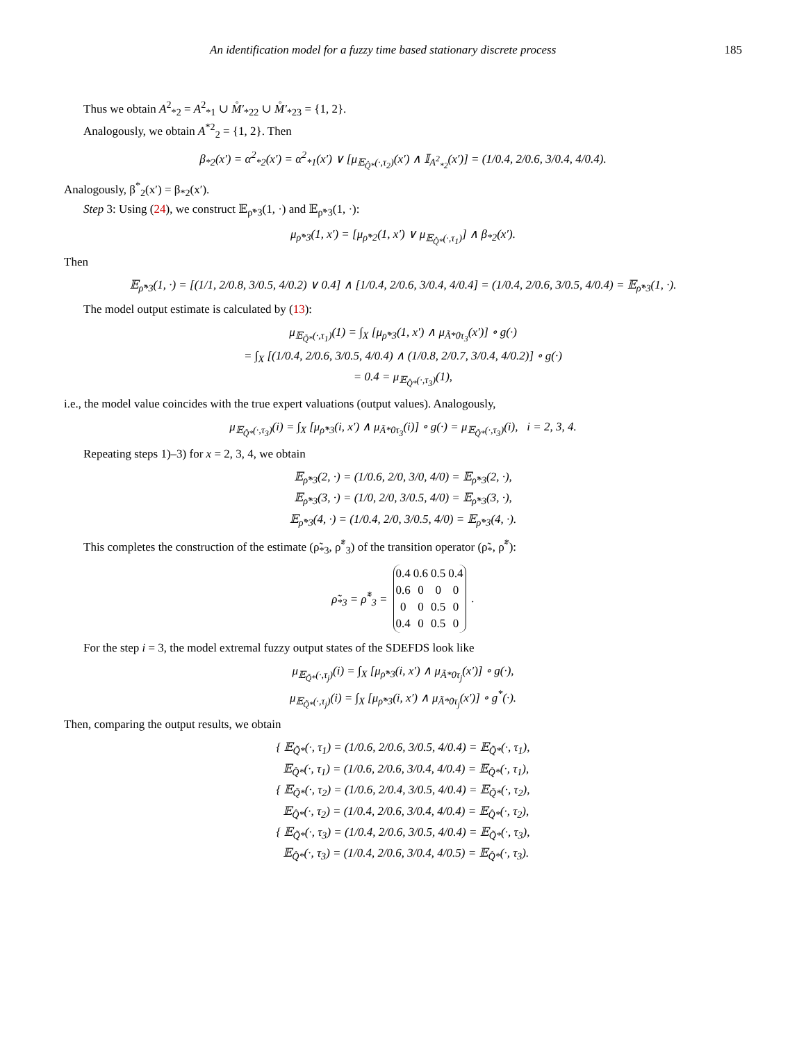An identification model for a fuzzy time based stationary discrete process 185
Thus we obtain A<sup>2</sup><sub>*2</sub> = A<sup>2</sup><sub>*1</sub> ∪ M̊′<sub>*22</sub> ∪ M̊′<sub>*23</sub> = {1, 2}.
Analogously, we obtain A<sup>*2</sup><sub>2</sub> = {1, 2}. Then
β<sub>*2</sub>(x′) = α<sup>2</sup><sub>*2</sub>(x′) = α<sup>2</sup><sub>*1</sub>(x′) ∨ [μ<sub>𝔼<sub>Q̂*</sub>(·,τ<sub>2</sub>)</sub>(x′) ∧ 𝕀<sub>A<sup>2</sup><sub>*2</sub></sub>(x′)] = (1/0.4, 2/0.6, 3/0.4, 4/0.4).
Analogously, β<sup>*</sup><sub>2</sub>(x′) = β<sub>*2</sub>(x′).
Step 3: Using (24), we construct 𝔼<sub>ρ̃*3</sub>(1, ·) and 𝔼<sub>ρ̃*3</sub>(1, ·):
μ<sub>ρ̃*3</sub>(1, x′) = [μ<sub>ρ̃*2</sub>(1, x′) ∨ μ<sub>𝔼<sub>Q̂*</sub>(·,τ<sub>1</sub>)</sub>] ∧ β<sub>*2</sub>(x′).
Then
𝔼<sub>ρ̃*3</sub>(1, ·) = [(1/1, 2/0.8, 3/0.5, 4/0.2) ∨ 0.4] ∧ [1/0.4, 2/0.6, 3/0.4, 4/0.4] = (1/0.4, 2/0.6, 3/0.5, 4/0.4) = 𝔼<sub>ρ̃*3</sub>(1, ·).
The model output estimate is calculated by (13):
μ<sub>𝔼<sub>Q̃*</sub>(·,τ<sub>1</sub>)</sub>(1) = ∫<sub>X</sub> [μ<sub>ρ̃*3</sub>(1, x′) ∧ μ<sub>Ã*0τ<sub>3</sub></sub>(x′)] ∘ g(·)
= ∫<sub>X</sub> [(1/0.4, 2/0.6, 3/0.5, 4/0.4) ∧ (1/0.8, 2/0.7, 3/0.4, 4/0.2)] ∘ g(·)
= 0.4 = μ<sub>𝔼<sub>Q̂*</sub>(·,τ<sub>3</sub>)</sub>(1),
i.e., the model value coincides with the true expert valuations (output values). Analogously,
μ<sub>𝔼<sub>Q̃*</sub>(·,τ<sub>3</sub>)</sub>(i) = ∫<sub>X</sub> [μ<sub>ρ̃*3</sub>(i, x′) ∧ μ<sub>Ã*0τ<sub>3</sub></sub>(i)] ∘ g(·) = μ<sub>𝔼<sub>Q̃*</sub>(·,τ<sub>3</sub>)</sub>(i), i = 2, 3, 4.
Repeating steps 1)–3) for x = 2, 3, 4, we obtain
𝔼<sub>ρ̃*3</sub>(2, ·) = (1/0.6, 2/0, 3/0, 4/0) = 𝔼<sub>ρ̃*3</sub>(2, ·),
𝔼<sub>ρ̃*3</sub>(3, ·) = (1/0, 2/0, 3/0.5, 4/0) = 𝔼<sub>ρ̃*3</sub>(3, ·),
𝔼<sub>ρ̃*3</sub>(4, ·) = (1/0.4, 2/0, 3/0.5, 4/0) = 𝔼<sub>ρ̃*3</sub>(4, ·).
This completes the construction of the estimate (ρ̃<sub>*3</sub>, ρ̃<sup>*</sup><sub>3</sub>) of the transition operator (ρ̃<sub>*</sub>, ρ̃<sup>*</sup>):
ρ̃<sub>*3</sub> = ρ̃<sup>*</sup><sub>3</sub> =
| 0.4 | 0.6 | 0.5 | 0.4 |
| 0.6 | 0 | 0 | 0 |
| 0 | 0 | 0.5 | 0 |
| 0.4 | 0 | 0.5 | 0 |
.
For the step i = 3, the model extremal fuzzy output states of the SDEFDS look like
μ<sub>𝔼<sub>Q̃*</sub>(·,τ<sub>j</sub>)</sub>(i) = ∫<sub>X</sub> [μ<sub>ρ̃*3</sub>(i, x′) ∧ μ<sub>Ã*0τ<sub>j</sub></sub>(x′)] ∘ g(·),
μ<sub>𝔼<sub>Q̃*</sub>(·,τ<sub>j</sub>)</sub>(i) = ∫<sub>X</sub> [μ<sub>ρ̃*3</sub>(i, x′) ∧ μ<sub>Ã*0τ<sub>j</sub></sub>(x′)] ∘ g<sup>*</sup>(·).
Then, comparing the output results, we obtain
{ 𝔼<sub>Q̃*</sub>(·, τ<sub>1</sub>) = (1/0.6, 2/0.6, 3/0.5, 4/0.4) = 𝔼<sub>Q̃*</sub>(·, τ<sub>1</sub>),
𝔼<sub>Q̂*</sub>(·, τ<sub>1</sub>) = (1/0.6, 2/0.6, 3/0.4, 4/0.4) = 𝔼<sub>Q̂*</sub>(·, τ<sub>1</sub>),
{ 𝔼<sub>Q̃*</sub>(·, τ<sub>2</sub>) = (1/0.6, 2/0.4, 3/0.5, 4/0.4) = 𝔼<sub>Q̃*</sub>(·, τ<sub>2</sub>),
𝔼<sub>Q̂*</sub>(·, τ<sub>2</sub>) = (1/0.4, 2/0.6, 3/0.4, 4/0.4) = 𝔼<sub>Q̂*</sub>(·, τ<sub>2</sub>),
{ 𝔼<sub>Q̃*</sub>(·, τ<sub>3</sub>) = (1/0.4, 2/0.6, 3/0.5, 4/0.4) = 𝔼<sub>Q̃*</sub>(·, τ<sub>3</sub>),
𝔼<sub>Q̂*</sub>(·, τ<sub>3</sub>) = (1/0.4, 2/0.6, 3/0.4, 4/0.5) = 𝔼<sub>Q̂*</sub>(·, τ<sub>3</sub>).